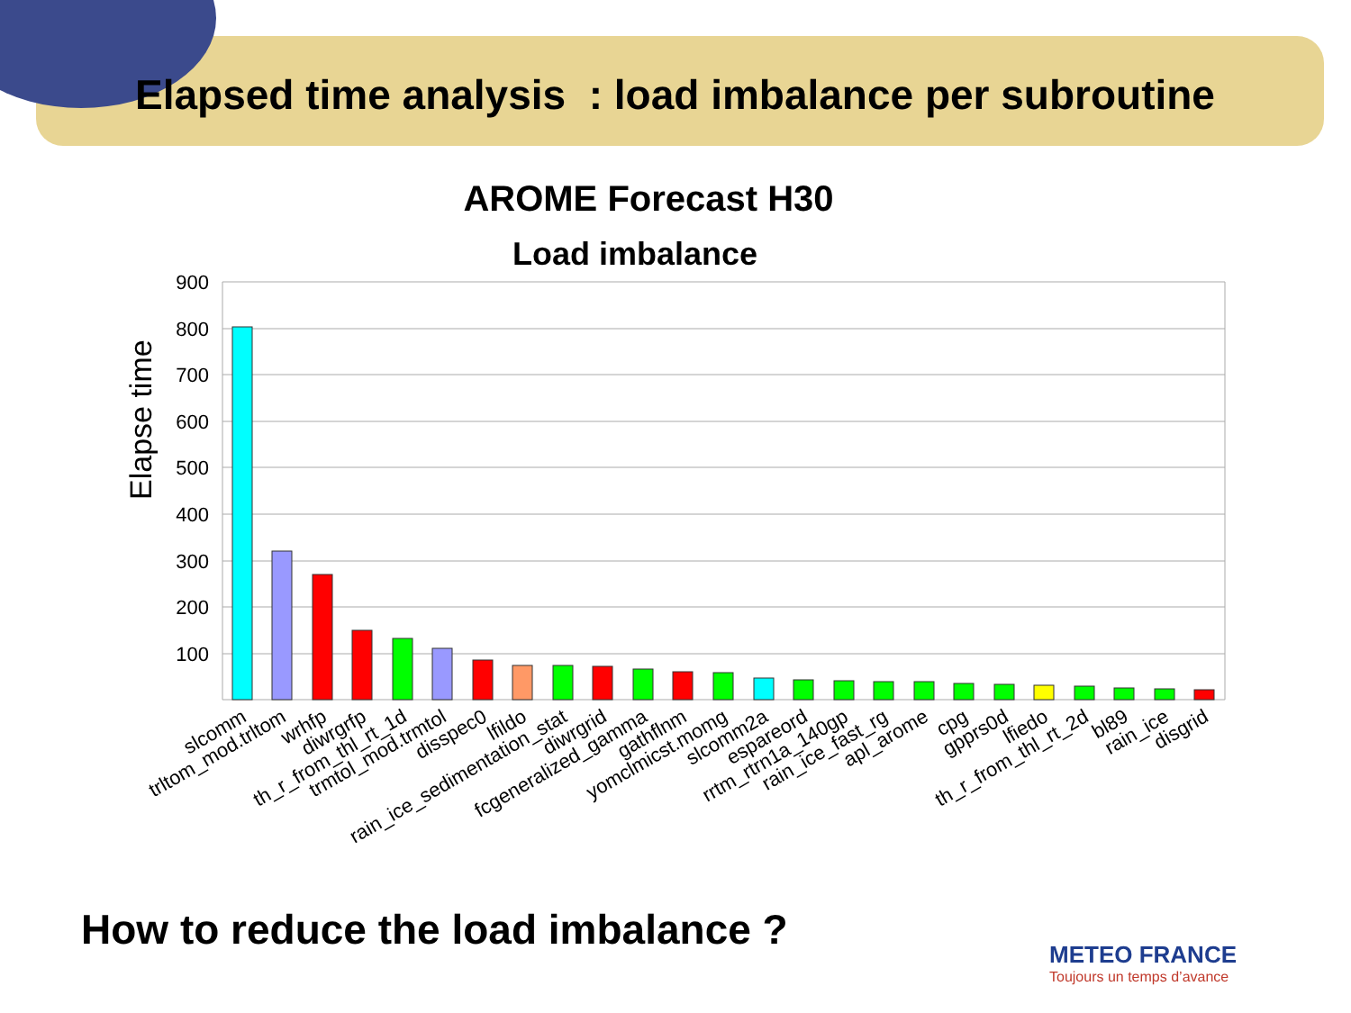Elapsed time analysis : load imbalance per subroutine
AROME Forecast H30
Load imbalance
900
800
700
600
500
400
300
200
100
Elapse time
slcomm
trltom_mod.trltom
wrhfp
diwrgrfp
th_r_from_thl_rt_1d
trmtol_mod.trmtol
disspec0
lfildo
rain_ice_sedimentation_stat
diwrgrid
fcgeneralized_gamma
gathflnm
yomclmicst.momg
slcomm2a
espareord
rrtm_rtrn1a_140gp
rain_ice_fast_rg
apl_arome
cpg
gpprs0d
lfiedo
th_r_from_thl_rt_2d
bl89
rain_ice
disgrid
How to reduce the load imbalance ?
METEO FRANCE
Toujours un temps d’avance